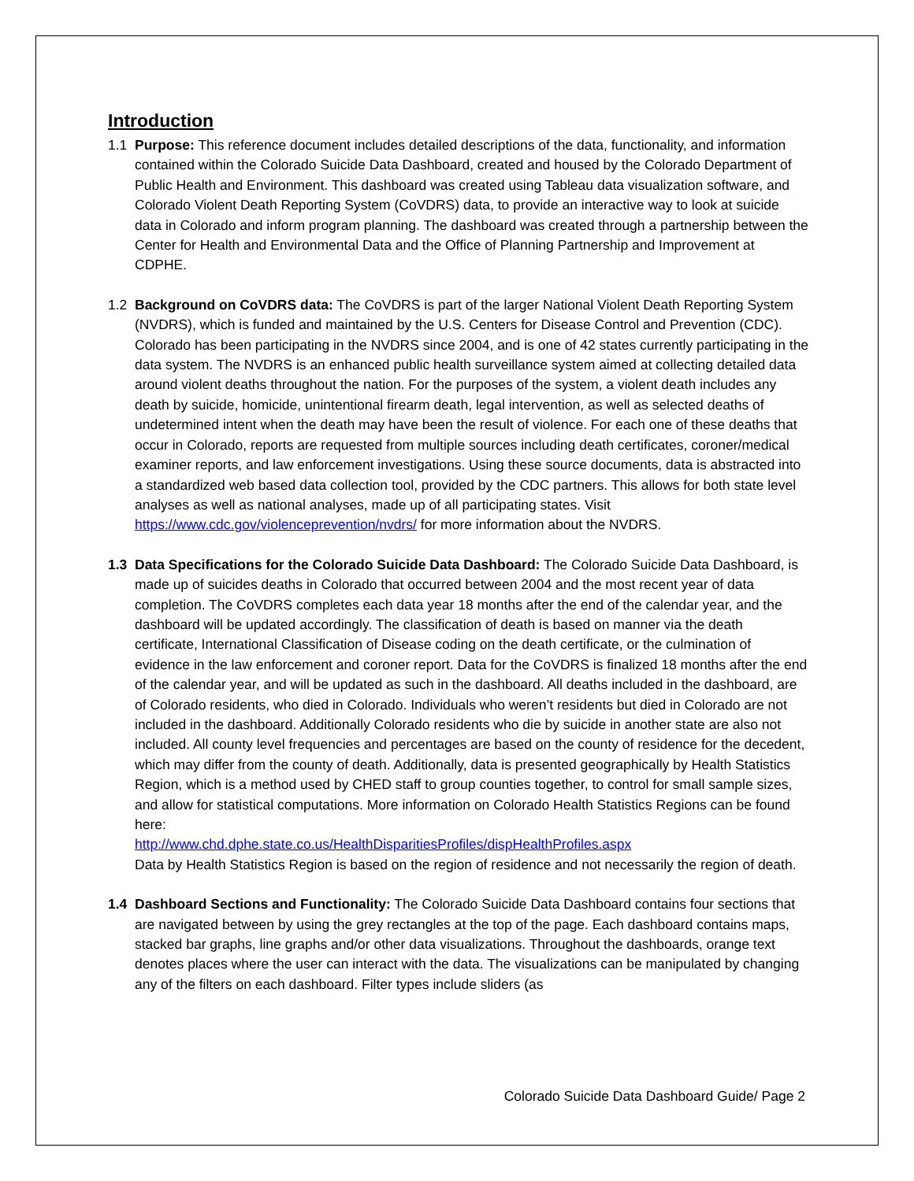Introduction
1.1 Purpose: This reference document includes detailed descriptions of the data, functionality, and information contained within the Colorado Suicide Data Dashboard, created and housed by the Colorado Department of Public Health and Environment. This dashboard was created using Tableau data visualization software, and Colorado Violent Death Reporting System (CoVDRS) data, to provide an interactive way to look at suicide data in Colorado and inform program planning. The dashboard was created through a partnership between the Center for Health and Environmental Data and the Office of Planning Partnership and Improvement at CDPHE.
1.2 Background on CoVDRS data: The CoVDRS is part of the larger National Violent Death Reporting System (NVDRS), which is funded and maintained by the U.S. Centers for Disease Control and Prevention (CDC). Colorado has been participating in the NVDRS since 2004, and is one of 42 states currently participating in the data system. The NVDRS is an enhanced public health surveillance system aimed at collecting detailed data around violent deaths throughout the nation. For the purposes of the system, a violent death includes any death by suicide, homicide, unintentional firearm death, legal intervention, as well as selected deaths of undetermined intent when the death may have been the result of violence. For each one of these deaths that occur in Colorado, reports are requested from multiple sources including death certificates, coroner/medical examiner reports, and law enforcement investigations. Using these source documents, data is abstracted into a standardized web based data collection tool, provided by the CDC partners. This allows for both state level analyses as well as national analyses, made up of all participating states. Visit https://www.cdc.gov/violenceprevention/nvdrs/ for more information about the NVDRS.
1.3 Data Specifications for the Colorado Suicide Data Dashboard: The Colorado Suicide Data Dashboard, is made up of suicides deaths in Colorado that occurred between 2004 and the most recent year of data completion. The CoVDRS completes each data year 18 months after the end of the calendar year, and the dashboard will be updated accordingly. The classification of death is based on manner via the death certificate, International Classification of Disease coding on the death certificate, or the culmination of evidence in the law enforcement and coroner report. Data for the CoVDRS is finalized 18 months after the end of the calendar year, and will be updated as such in the dashboard. All deaths included in the dashboard, are of Colorado residents, who died in Colorado. Individuals who weren’t residents but died in Colorado are not included in the dashboard. Additionally Colorado residents who die by suicide in another state are also not included. All county level frequencies and percentages are based on the county of residence for the decedent, which may differ from the county of death. Additionally, data is presented geographically by Health Statistics Region, which is a method used by CHED staff to group counties together, to control for small sample sizes, and allow for statistical computations. More information on Colorado Health Statistics Regions can be found here:
http://www.chd.dphe.state.co.us/HealthDisparitiesProfiles/dispHealthProfiles.aspx
Data by Health Statistics Region is based on the region of residence and not necessarily the region of death.
1.4 Dashboard Sections and Functionality: The Colorado Suicide Data Dashboard contains four sections that are navigated between by using the grey rectangles at the top of the page. Each dashboard contains maps, stacked bar graphs, line graphs and/or other data visualizations. Throughout the dashboards, orange text denotes places where the user can interact with the data. The visualizations can be manipulated by changing any of the filters on each dashboard. Filter types include sliders (as
Colorado Suicide Data Dashboard Guide/ Page 2